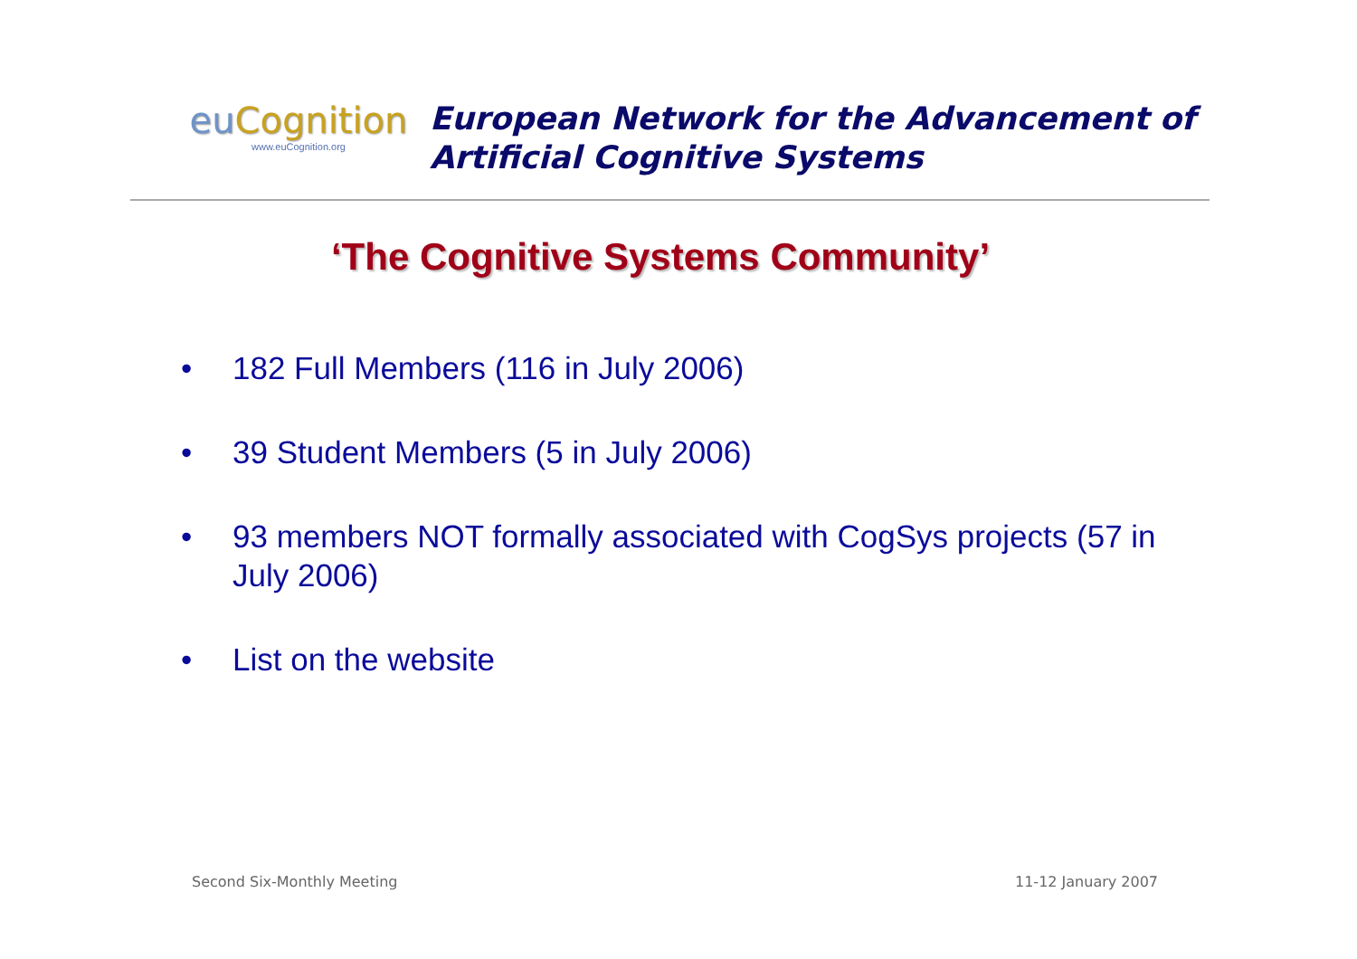eu Cognition
www.euCognition.org
European Network for the Advancement of
Artificial Cognitive Systems
‘The Cognitive Systems Community’
• 182 Full Members (116 in July 2006)
• 39 Student Members (5 in July 2006)
• 93 members NOT formally associated with CogSys projects (57 in July 2006)
• List on the website
Second Six-Monthly Meeting 11-12 January 2007